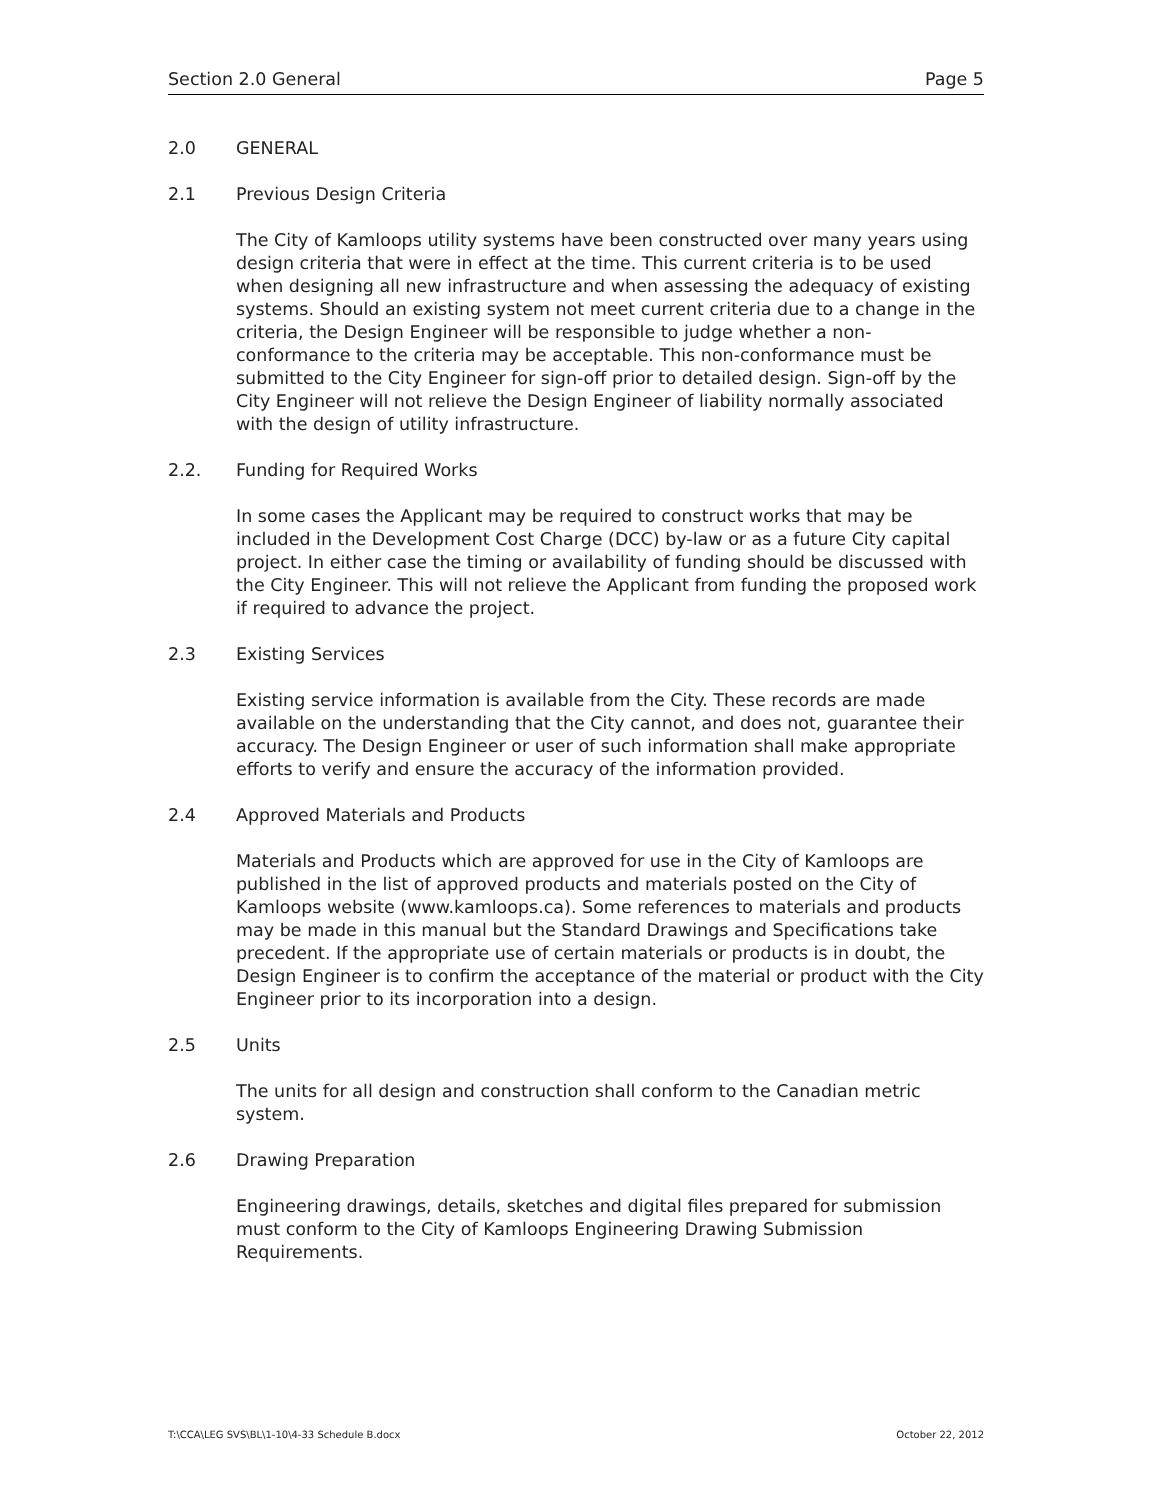Section 2.0 General Page 5
2.0 GENERAL
2.1 Previous Design Criteria
The City of Kamloops utility systems have been constructed over many years using design criteria that were in effect at the time. This current criteria is to be used when designing all new infrastructure and when assessing the adequacy of existing systems. Should an existing system not meet current criteria due to a change in the criteria, the Design Engineer will be responsible to judge whether a non-conformance to the criteria may be acceptable. This non-conformance must be submitted to the City Engineer for sign-off prior to detailed design. Sign-off by the City Engineer will not relieve the Design Engineer of liability normally associated with the design of utility infrastructure.
2.2. Funding for Required Works
In some cases the Applicant may be required to construct works that may be included in the Development Cost Charge (DCC) by-law or as a future City capital project. In either case the timing or availability of funding should be discussed with the City Engineer. This will not relieve the Applicant from funding the proposed work if required to advance the project.
2.3 Existing Services
Existing service information is available from the City. These records are made available on the understanding that the City cannot, and does not, guarantee their accuracy. The Design Engineer or user of such information shall make appropriate efforts to verify and ensure the accuracy of the information provided.
2.4 Approved Materials and Products
Materials and Products which are approved for use in the City of Kamloops are published in the list of approved products and materials posted on the City of Kamloops website (www.kamloops.ca). Some references to materials and products may be made in this manual but the Standard Drawings and Specifications take precedent. If the appropriate use of certain materials or products is in doubt, the Design Engineer is to confirm the acceptance of the material or product with the City Engineer prior to its incorporation into a design.
2.5 Units
The units for all design and construction shall conform to the Canadian metric system.
2.6 Drawing Preparation
Engineering drawings, details, sketches and digital files prepared for submission must conform to the City of Kamloops Engineering Drawing Submission Requirements.
T:\CCA\LEG SVS\BL\1-10\4-33 Schedule B.docx October 22, 2012